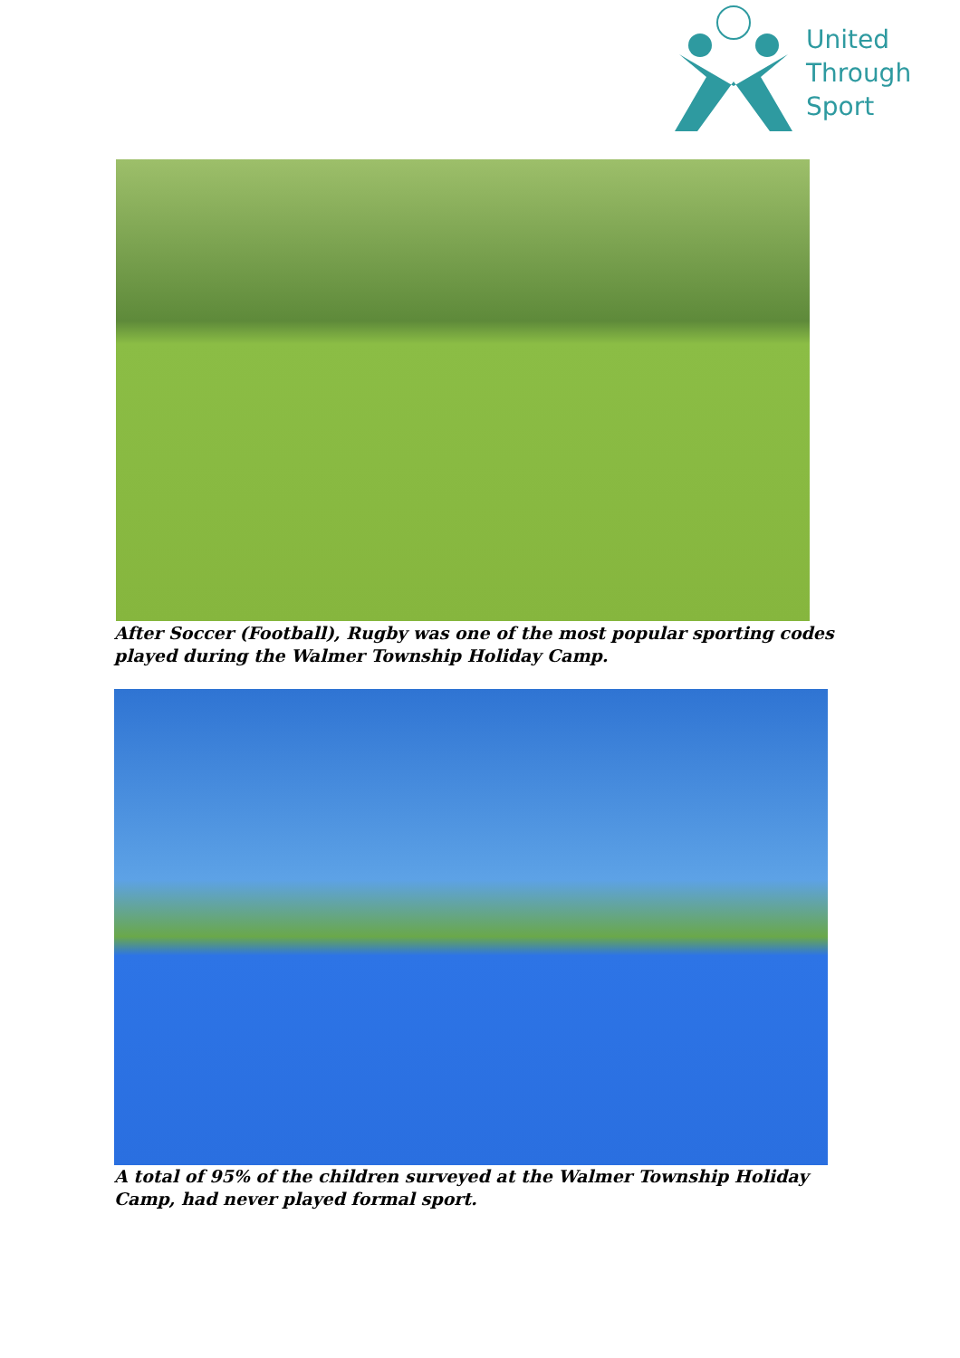United
Through
Sport
After Soccer (Football), Rugby was one of the most popular sporting codes played during the Walmer Township Holiday Camp.
A total of 95% of the children surveyed at the Walmer Township Holiday Camp, had never played formal sport.